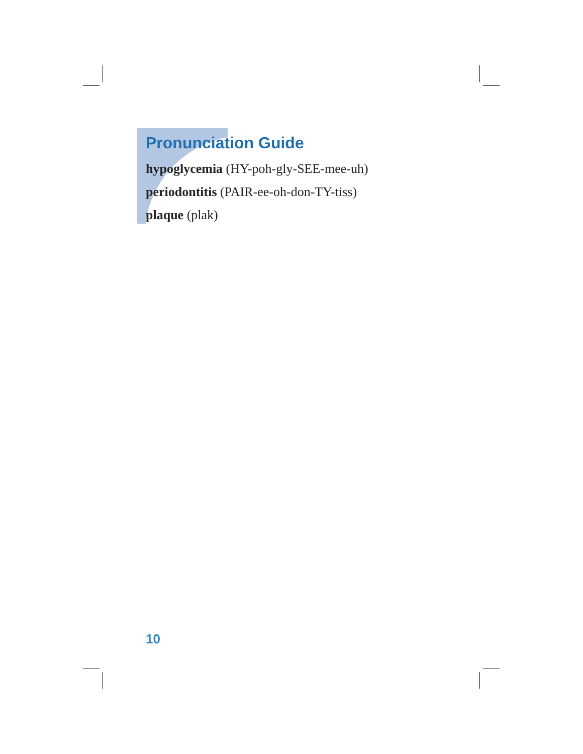Pronunciation Guide
hypoglycemia (HY-poh-gly-SEE-mee-uh)
periodontitis (PAIR-ee-oh-don-TY-tiss)
plaque (plak)
10